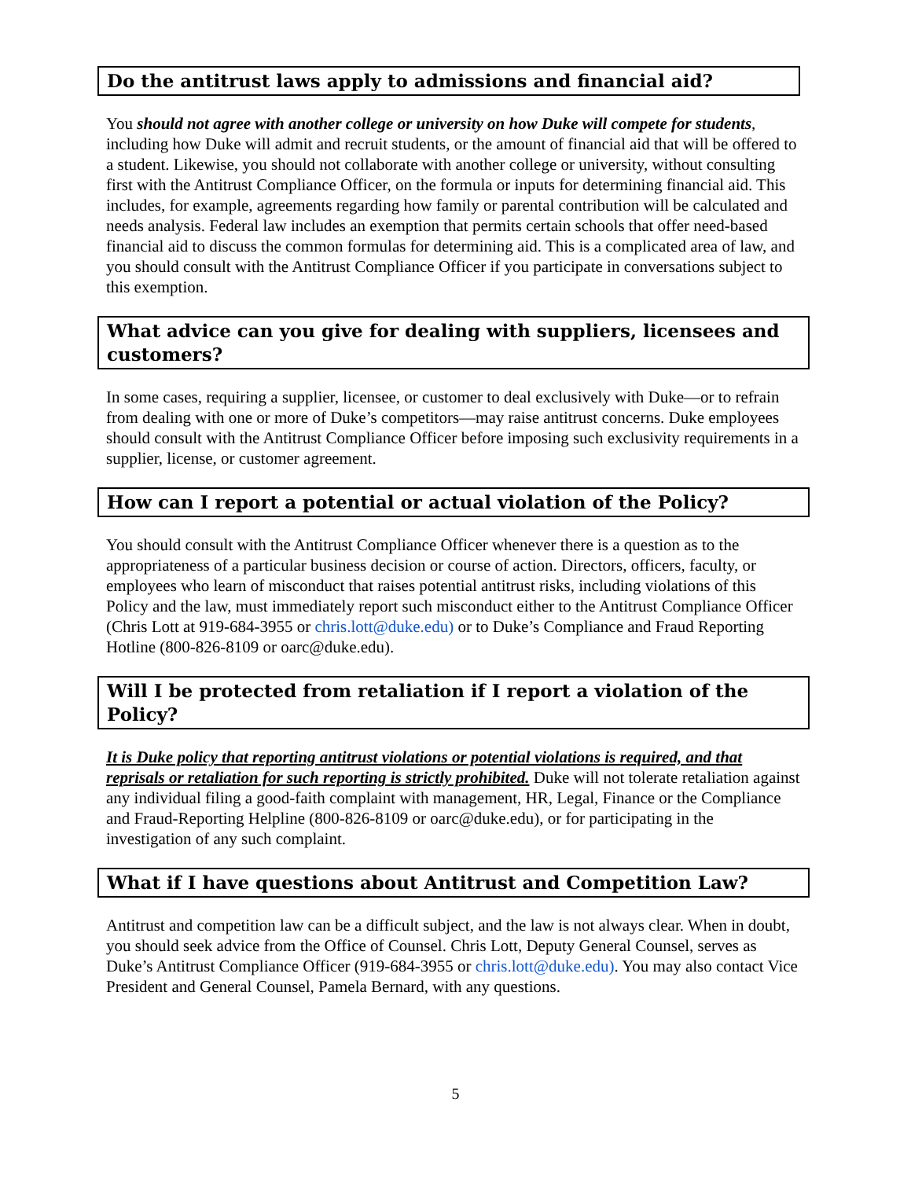Do the antitrust laws apply to admissions and financial aid?
You should not agree with another college or university on how Duke will compete for students, including how Duke will admit and recruit students, or the amount of financial aid that will be offered to a student. Likewise, you should not collaborate with another college or university, without consulting first with the Antitrust Compliance Officer, on the formula or inputs for determining financial aid. This includes, for example, agreements regarding how family or parental contribution will be calculated and needs analysis. Federal law includes an exemption that permits certain schools that offer need-based financial aid to discuss the common formulas for determining aid. This is a complicated area of law, and you should consult with the Antitrust Compliance Officer if you participate in conversations subject to this exemption.
What advice can you give for dealing with suppliers, licensees and customers?
In some cases, requiring a supplier, licensee, or customer to deal exclusively with Duke—or to refrain from dealing with one or more of Duke’s competitors—may raise antitrust concerns. Duke employees should consult with the Antitrust Compliance Officer before imposing such exclusivity requirements in a supplier, license, or customer agreement.
How can I report a potential or actual violation of the Policy?
You should consult with the Antitrust Compliance Officer whenever there is a question as to the appropriateness of a particular business decision or course of action. Directors, officers, faculty, or employees who learn of misconduct that raises potential antitrust risks, including violations of this Policy and the law, must immediately report such misconduct either to the Antitrust Compliance Officer (Chris Lott at 919-684-3955 or chris.lott@duke.edu) or to Duke’s Compliance and Fraud Reporting Hotline (800-826-8109 or oarc@duke.edu).
Will I be protected from retaliation if I report a violation of the Policy?
It is Duke policy that reporting antitrust violations or potential violations is required, and that reprisals or retaliation for such reporting is strictly prohibited. Duke will not tolerate retaliation against any individual filing a good-faith complaint with management, HR, Legal, Finance or the Compliance and Fraud-Reporting Helpline (800-826-8109 or oarc@duke.edu), or for participating in the investigation of any such complaint.
What if I have questions about Antitrust and Competition Law?
Antitrust and competition law can be a difficult subject, and the law is not always clear. When in doubt, you should seek advice from the Office of Counsel. Chris Lott, Deputy General Counsel, serves as Duke’s Antitrust Compliance Officer (919-684-3955 or chris.lott@duke.edu). You may also contact Vice President and General Counsel, Pamela Bernard, with any questions.
5